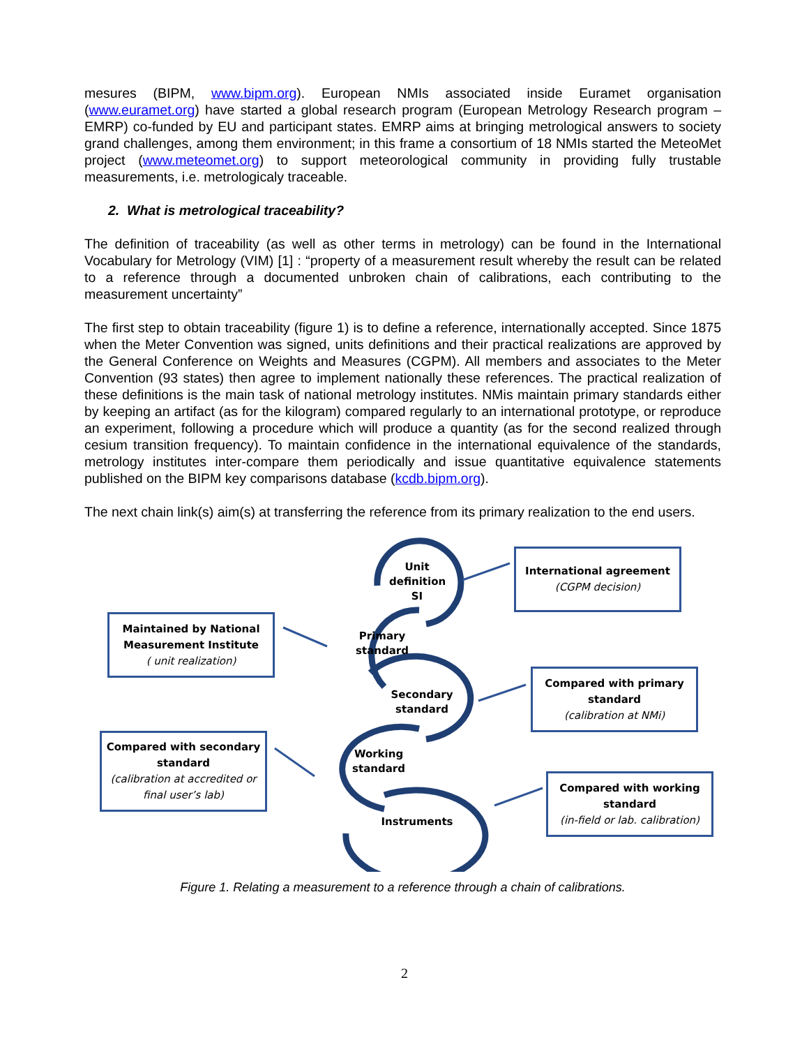mesures (BIPM, www.bipm.org). European NMIs associated inside Euramet organisation (www.euramet.org) have started a global research program (European Metrology Research program – EMRP) co-funded by EU and participant states. EMRP aims at bringing metrological answers to society grand challenges, among them environment; in this frame a consortium of 18 NMIs started the MeteoMet project (www.meteomet.org) to support meteorological community in providing fully trustable measurements, i.e. metrologicaly traceable.
2. What is metrological traceability?
The definition of traceability (as well as other terms in metrology) can be found in the International Vocabulary for Metrology (VIM) [1] : “property of a measurement result whereby the result can be related to a reference through a documented unbroken chain of calibrations, each contributing to the measurement uncertainty”
The first step to obtain traceability (figure 1) is to define a reference, internationally accepted. Since 1875 when the Meter Convention was signed, units definitions and their practical realizations are approved by the General Conference on Weights and Measures (CGPM). All members and associates to the Meter Convention (93 states) then agree to implement nationally these references. The practical realization of these definitions is the main task of national metrology institutes. NMis maintain primary standards either by keeping an artifact (as for the kilogram) compared regularly to an international prototype, or reproduce an experiment, following a procedure which will produce a quantity (as for the second realized through cesium transition frequency). To maintain confidence in the international equivalence of the standards, metrology institutes inter-compare them periodically and issue quantitative equivalence statements published on the BIPM key comparisons database (kcdb.bipm.org).
The next chain link(s) aim(s) at transferring the reference from its primary realization to the end users.
Unit
definition
SI
Primary
standard
Secondary
standard
Working
standard
Instruments
International agreement
(CGPM decision)
Maintained by National Measurement Institute
( unit realization)
Compared with primary standard
(calibration at NMi)
Compared with secondary standard
(calibration at accredited or final user’s lab)
Compared with working standard
(in-field or lab. calibration)
Figure 1. Relating a measurement to a reference through a chain of calibrations.
2